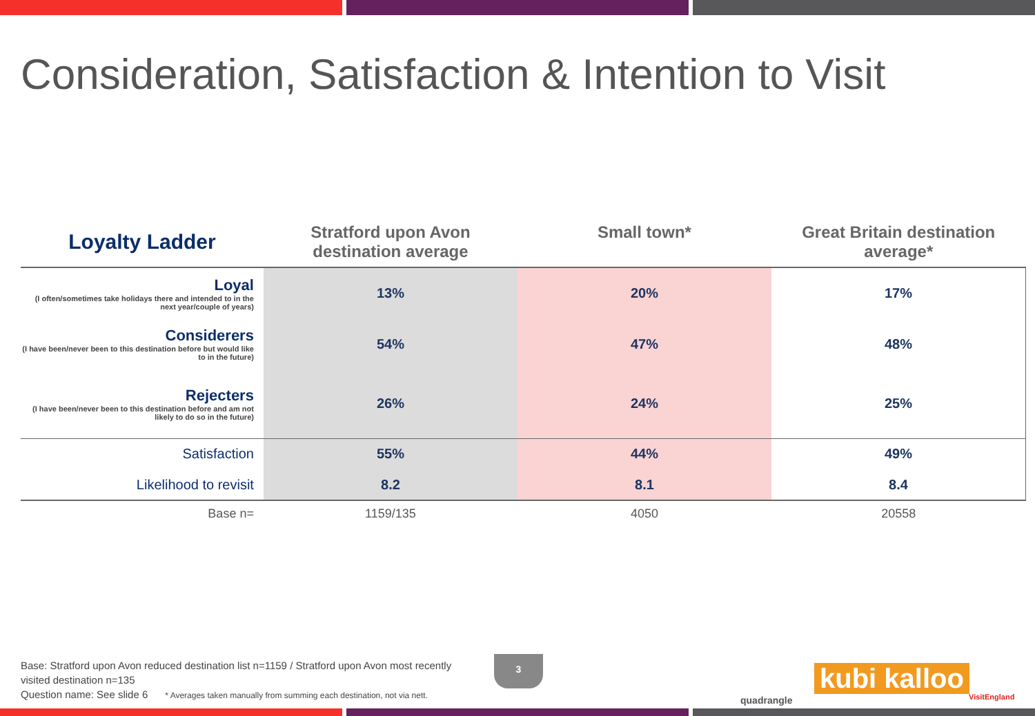Consideration, Satisfaction & Intention to Visit
| Loyalty Ladder | Stratford upon Avon destination average | Small town* | Great Britain destination average* |
| --- | --- | --- | --- |
| Loyal (I often/sometimes take holidays there and intended to in the next year/couple of years) | 13% | 20% | 17% |
| Considerers (I have been/never been to this destination before but would like to in the future) | 54% | 47% | 48% |
| Rejecters (I have been/never been to this destination before and am not likely to do so in the future) | 26% | 24% | 25% |
| Satisfaction | 55% | 44% | 49% |
| Likelihood to revisit | 8.2 | 8.1 | 8.4 |
| Base n= | 1159/135 | 4050 | 20558 |
Base: Stratford upon Avon reduced destination list n=1159 / Stratford upon Avon most recently visited destination n=135
Question name: See slide 6 * Averages taken manually from summing each destination, not via nett.
3
quadrangle
kubi kalloo
VisitEngland